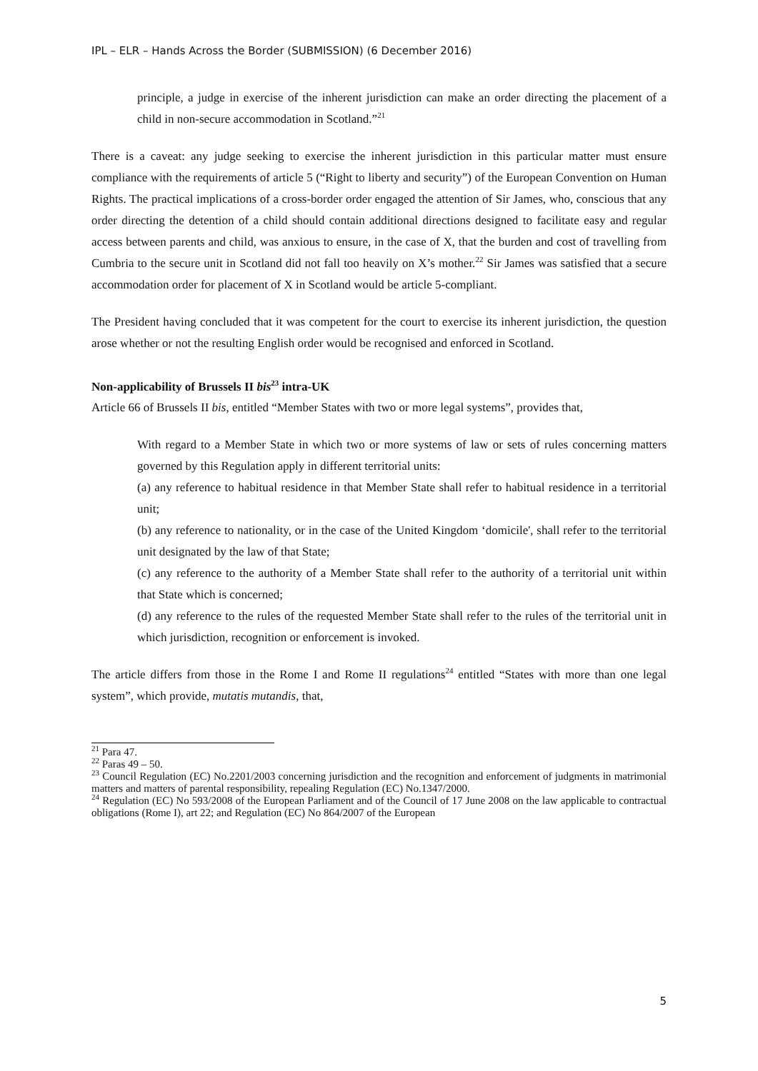IPL – ELR – Hands Across the Border (SUBMISSION) (6 December 2016)
principle, a judge in exercise of the inherent jurisdiction can make an order directing the placement of a child in non-secure accommodation in Scotland.”<sup>21</sup>
There is a caveat: any judge seeking to exercise the inherent jurisdiction in this particular matter must ensure compliance with the requirements of article 5 (“Right to liberty and security”) of the European Convention on Human Rights. The practical implications of a cross-border order engaged the attention of Sir James, who, conscious that any order directing the detention of a child should contain additional directions designed to facilitate easy and regular access between parents and child, was anxious to ensure, in the case of X, that the burden and cost of travelling from Cumbria to the secure unit in Scotland did not fall too heavily on X’s mother.<sup>22</sup> Sir James was satisfied that a secure accommodation order for placement of X in Scotland would be article 5-compliant.
The President having concluded that it was competent for the court to exercise its inherent jurisdiction, the question arose whether or not the resulting English order would be recognised and enforced in Scotland.
Non-applicability of Brussels II bis<sup>23</sup> intra-UK
Article 66 of Brussels II bis, entitled “Member States with two or more legal systems”, provides that,
With regard to a Member State in which two or more systems of law or sets of rules concerning matters governed by this Regulation apply in different territorial units:
(a) any reference to habitual residence in that Member State shall refer to habitual residence in a territorial unit;
(b) any reference to nationality, or in the case of the United Kingdom ‘domicile', shall refer to the territorial unit designated by the law of that State;
(c) any reference to the authority of a Member State shall refer to the authority of a territorial unit within that State which is concerned;
(d) any reference to the rules of the requested Member State shall refer to the rules of the territorial unit in which jurisdiction, recognition or enforcement is invoked.
The article differs from those in the Rome I and Rome II regulations<sup>24</sup> entitled “States with more than one legal system”, which provide, mutatis mutandis, that,
<sup>21</sup> Para 47.
<sup>22</sup> Paras 49 – 50.
<sup>23</sup> Council Regulation (EC) No.2201/2003 concerning jurisdiction and the recognition and enforcement of judgments in matrimonial matters and matters of parental responsibility, repealing Regulation (EC) No.1347/2000.
<sup>24</sup> Regulation (EC) No 593/2008 of the European Parliament and of the Council of 17 June 2008 on the law applicable to contractual obligations (Rome I), art 22; and Regulation (EC) No 864/2007 of the European
5